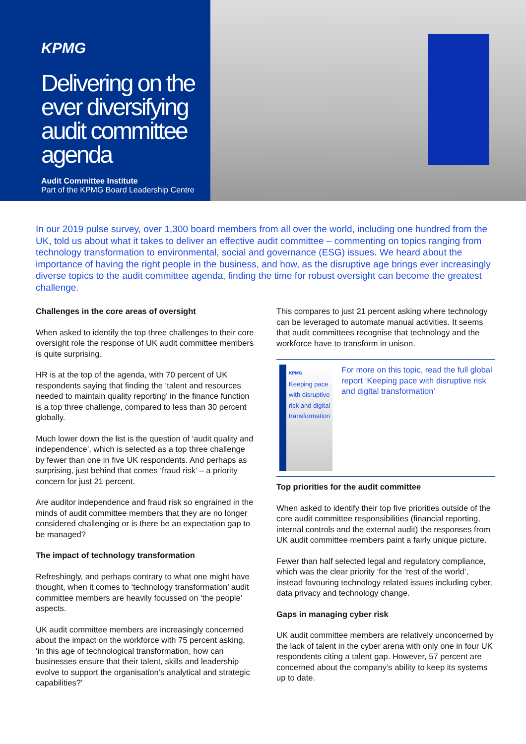KPMG
Delivering on the ever diversifying audit committee agenda
Audit Committee Institute
Part of the KPMG Board Leadership Centre
In our 2019 pulse survey, over 1,300 board members from all over the world, including one hundred from the UK, told us about what it takes to deliver an effective audit committee – commenting on topics ranging from technology transformation to environmental, social and governance (ESG) issues. We heard about the importance of having the right people in the business, and how, as the disruptive age brings ever increasingly diverse topics to the audit committee agenda, finding the time for robust oversight can become the greatest challenge.
Challenges in the core areas of oversight
When asked to identify the top three challenges to their core oversight role the response of UK audit committee members is quite surprising.
HR is at the top of the agenda, with 70 percent of UK respondents saying that finding the ‘talent and resources needed to maintain quality reporting’ in the finance function is a top three challenge, compared to less than 30 percent globally.
Much lower down the list is the question of ‘audit quality and independence’, which is selected as a top three challenge by fewer than one in five UK respondents. And perhaps as surprising, just behind that comes ‘fraud risk’ – a priority concern for just 21 percent.
Are auditor independence and fraud risk so engrained in the minds of audit committee members that they are no longer considered challenging or is there be an expectation gap to be managed?
The impact of technology transformation
Refreshingly, and perhaps contrary to what one might have thought, when it comes to ‘technology transformation’ audit committee members are heavily focussed on ‘the people’ aspects.
UK audit committee members are increasingly concerned about the impact on the workforce with 75 percent asking, ‘in this age of technological transformation, how can businesses ensure that their talent, skills and leadership evolve to support the organisation’s analytical and strategic capabilities?’
This compares to just 21 percent asking where technology can be leveraged to automate manual activities. It seems that audit committees recognise that technology and the workforce have to transform in unison.
KPMG
Keeping pace with disruptive risk and digital transformation
For more on this topic, read the full global report ‘Keeping pace with disruptive risk and digital transformation’
Top priorities for the audit committee
When asked to identify their top five priorities outside of the core audit committee responsibilities (financial reporting, internal controls and the external audit) the responses from UK audit committee members paint a fairly unique picture.
Fewer than half selected legal and regulatory compliance, which was the clear priority ‘for the ‘rest of the world’, instead favouring technology related issues including cyber, data privacy and technology change.
Gaps in managing cyber risk
UK audit committee members are relatively unconcerned by the lack of talent in the cyber arena with only one in four UK respondents citing a talent gap. However, 57 percent are concerned about the company’s ability to keep its systems up to date.